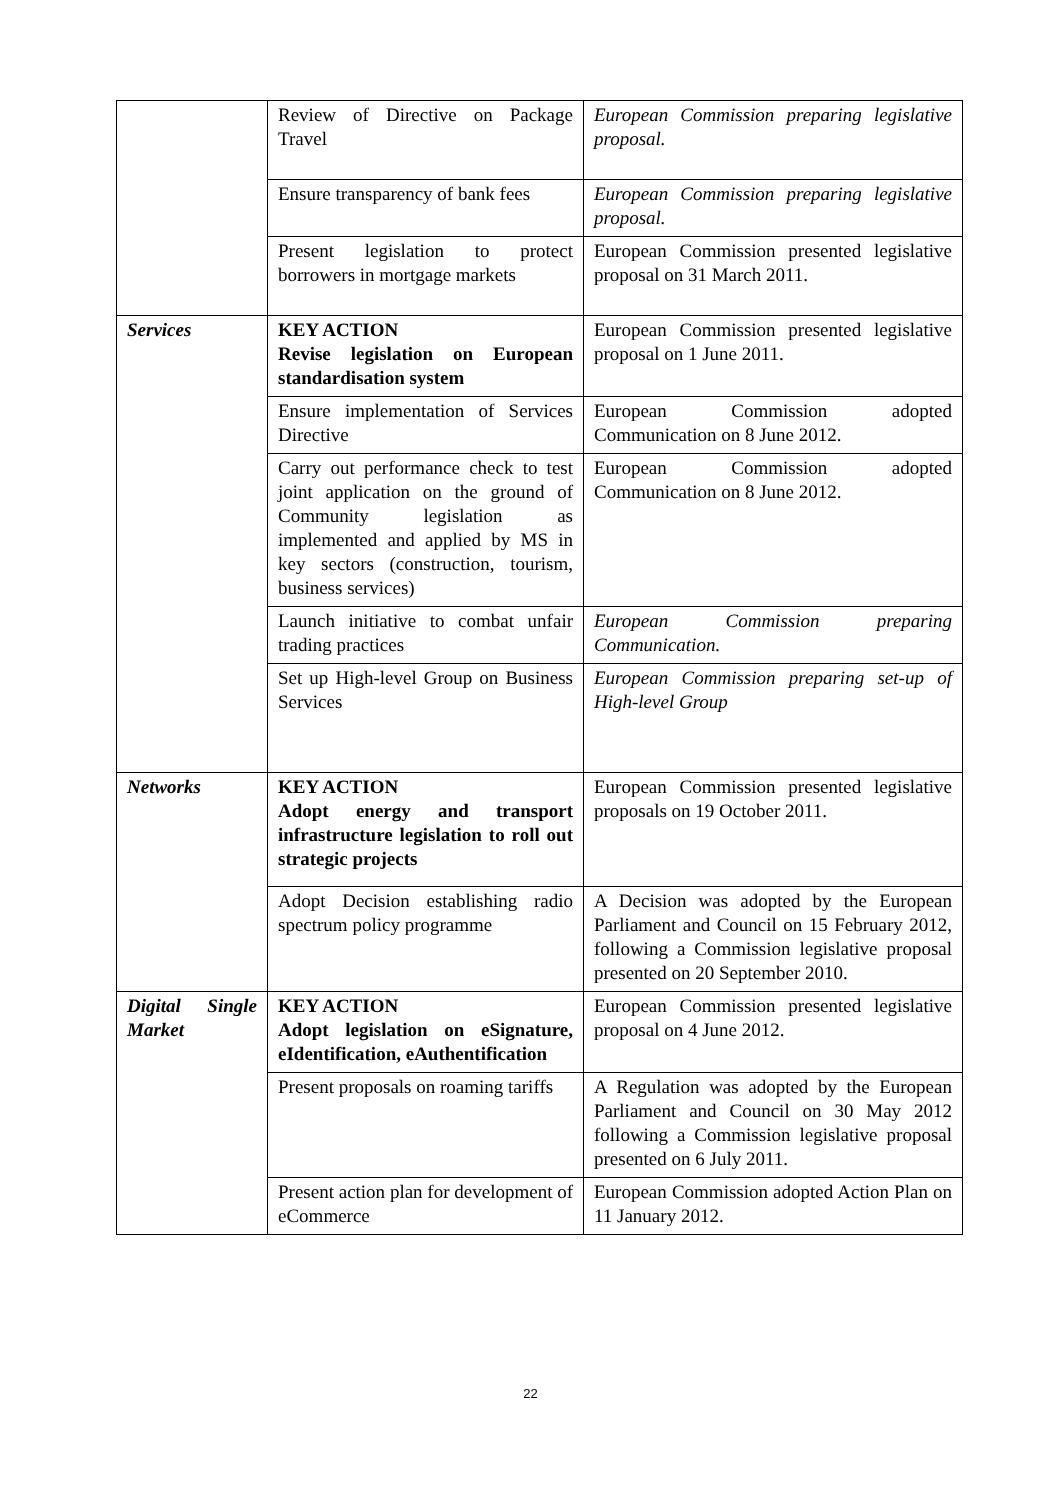| | Review of Directive on Package Travel | European Commission preparing legislative proposal. |
| | Ensure transparency of bank fees | European Commission preparing legislative proposal. |
| | Present legislation to protect borrowers in mortgage markets | European Commission presented legislative proposal on 31 March 2011. |
| Services | KEY ACTION Revise legislation on European standardisation system | European Commission presented legislative proposal on 1 June 2011. |
| | Ensure implementation of Services Directive | European Commission adopted Communication on 8 June 2012. |
| | Carry out performance check to test joint application on the ground of Community legislation as implemented and applied by MS in key sectors (construction, tourism, business services) | European Commission adopted Communication on 8 June 2012. |
| | Launch initiative to combat unfair trading practices | European Commission preparing Communication. |
| | Set up High-level Group on Business Services | European Commission preparing set-up of High-level Group |
| Networks | KEY ACTION Adopt energy and transport infrastructure legislation to roll out strategic projects | European Commission presented legislative proposals on 19 October 2011. |
| | Adopt Decision establishing radio spectrum policy programme | A Decision was adopted by the European Parliament and Council on 15 February 2012, following a Commission legislative proposal presented on 20 September 2010. |
| Digital Single Market | KEY ACTION Adopt legislation on eSignature, eIdentification, eAuthentification | European Commission presented legislative proposal on 4 June 2012. |
| | Present proposals on roaming tariffs | A Regulation was adopted by the European Parliament and Council on 30 May 2012 following a Commission legislative proposal presented on 6 July 2011. |
| | Present action plan for development of eCommerce | European Commission adopted Action Plan on 11 January 2012. |
22